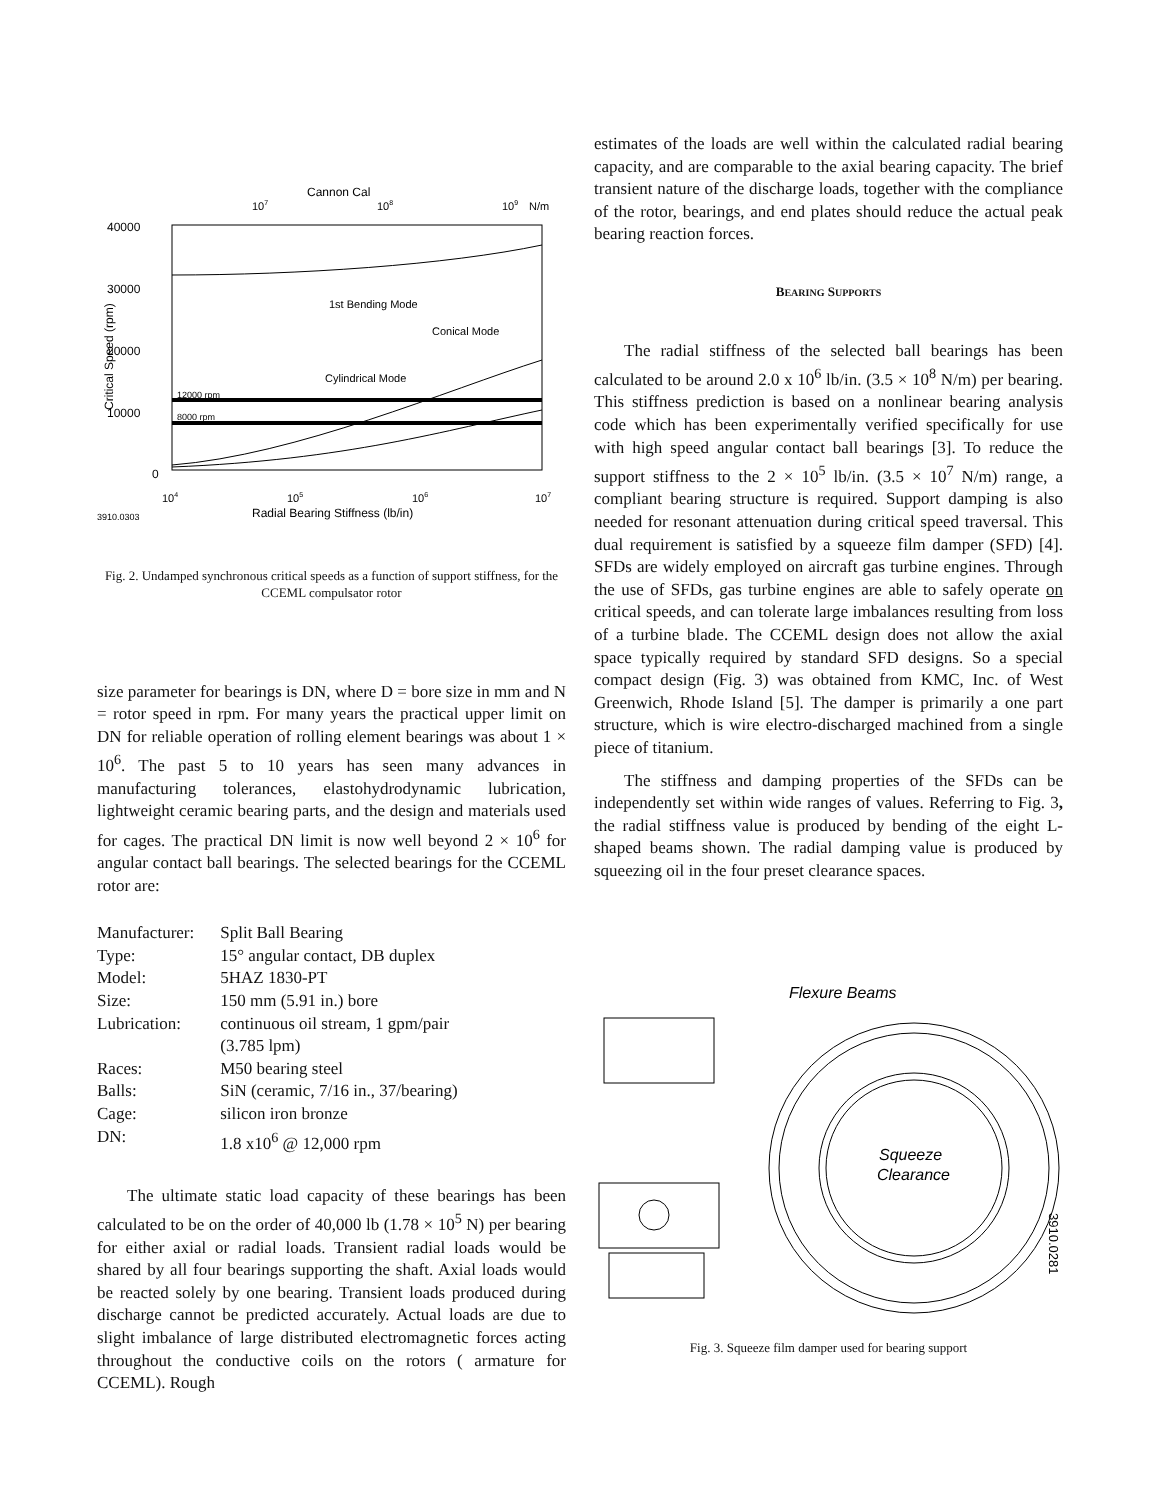Cannon Cal
107
108
109
N/m
40000
30000
20000
10000
0
12000 rpm
8000 rpm
1st Bending Mode
Conical Mode
Cylindrical Mode
104
105
106
107
Radial Bearing Stiffness (lb/in)
3910.0303
Critical Speed (rpm)
Fig. 2. Undamped synchronous critical speeds as a function of support stiffness, for the CCEML compulsator rotor
size parameter for bearings is DN, where D = bore size in mm and N = rotor speed in rpm. For many years the practical upper limit on DN for reliable operation of rolling element bearings was about 1 × 10<sup>6</sup>. The past 5 to 10 years has seen many advances in manufacturing tolerances, elastohydrodynamic lubrication, lightweight ceramic bearing parts, and the design and materials used for cages. The practical DN limit is now well beyond 2 × 10<sup>6</sup> for angular contact ball bearings. The selected bearings for the CCEML rotor are:
| Manufacturer: | Split Ball Bearing |
| Type: | 15° angular contact, DB duplex |
| Model: | 5HAZ 1830-PT |
| Size: | 150 mm (5.91 in.) bore |
| Lubrication: | continuous oil stream, 1 gpm/pair (3.785 lpm) |
| Races: | M50 bearing steel |
| Balls: | SiN (ceramic, 7/16 in., 37/bearing) |
| Cage: | silicon iron bronze |
| DN: | 1.8 x10<sup>6</sup> @ 12,000 rpm |
The ultimate static load capacity of these bearings has been calculated to be on the order of 40,000 lb (1.78 × 10<sup>5</sup> N) per bearing for either axial or radial loads. Transient radial loads would be shared by all four bearings supporting the shaft. Axial loads would be reacted solely by one bearing. Transient loads produced during discharge cannot be predicted accurately. Actual loads are due to slight imbalance of large distributed electromagnetic forces acting throughout the conductive coils on the rotors ( armature for CCEML). Rough
estimates of the loads are well within the calculated radial bearing capacity, and are comparable to the axial bearing capacity. The brief transient nature of the discharge loads, together with the compliance of the rotor, bearings, and end plates should reduce the actual peak bearing reaction forces.
BEARING SUPPORTS
The radial stiffness of the selected ball bearings has been calculated to be around 2.0 x 10<sup>6</sup> lb/in. (3.5 × 10<sup>8</sup> N/m) per bearing. This stiffness prediction is based on a nonlinear bearing analysis code which has been experimentally verified specifically for use with high speed angular contact ball bearings [3]. To reduce the support stiffness to the 2 × 10<sup>5</sup> lb/in. (3.5 × 10<sup>7</sup> N/m) range, a compliant bearing structure is required. Support damping is also needed for resonant attenuation during critical speed traversal. This dual requirement is satisfied by a squeeze film damper (SFD) [4]. SFDs are widely employed on aircraft gas turbine engines. Through the use of SFDs, gas turbine engines are able to safely operate on critical speeds, and can tolerate large imbalances resulting from loss of a turbine blade. The CCEML design does not allow the axial space typically required by standard SFD designs. So a special compact design (Fig. 3) was obtained from KMC, Inc. of West Greenwich, Rhode Island [5]. The damper is primarily a one part structure, which is wire electro-discharged machined from a single piece of titanium.
The stiffness and damping properties of the SFDs can be independently set within wide ranges of values. Referring to Fig. 3, the radial stiffness value is produced by bending of the eight L-shaped beams shown. The radial damping value is produced by squeezing oil in the four preset clearance spaces.
Flexure Beams
Squeeze
Clearance
3910.0281
Fig. 3. Squeeze film damper used for bearing support